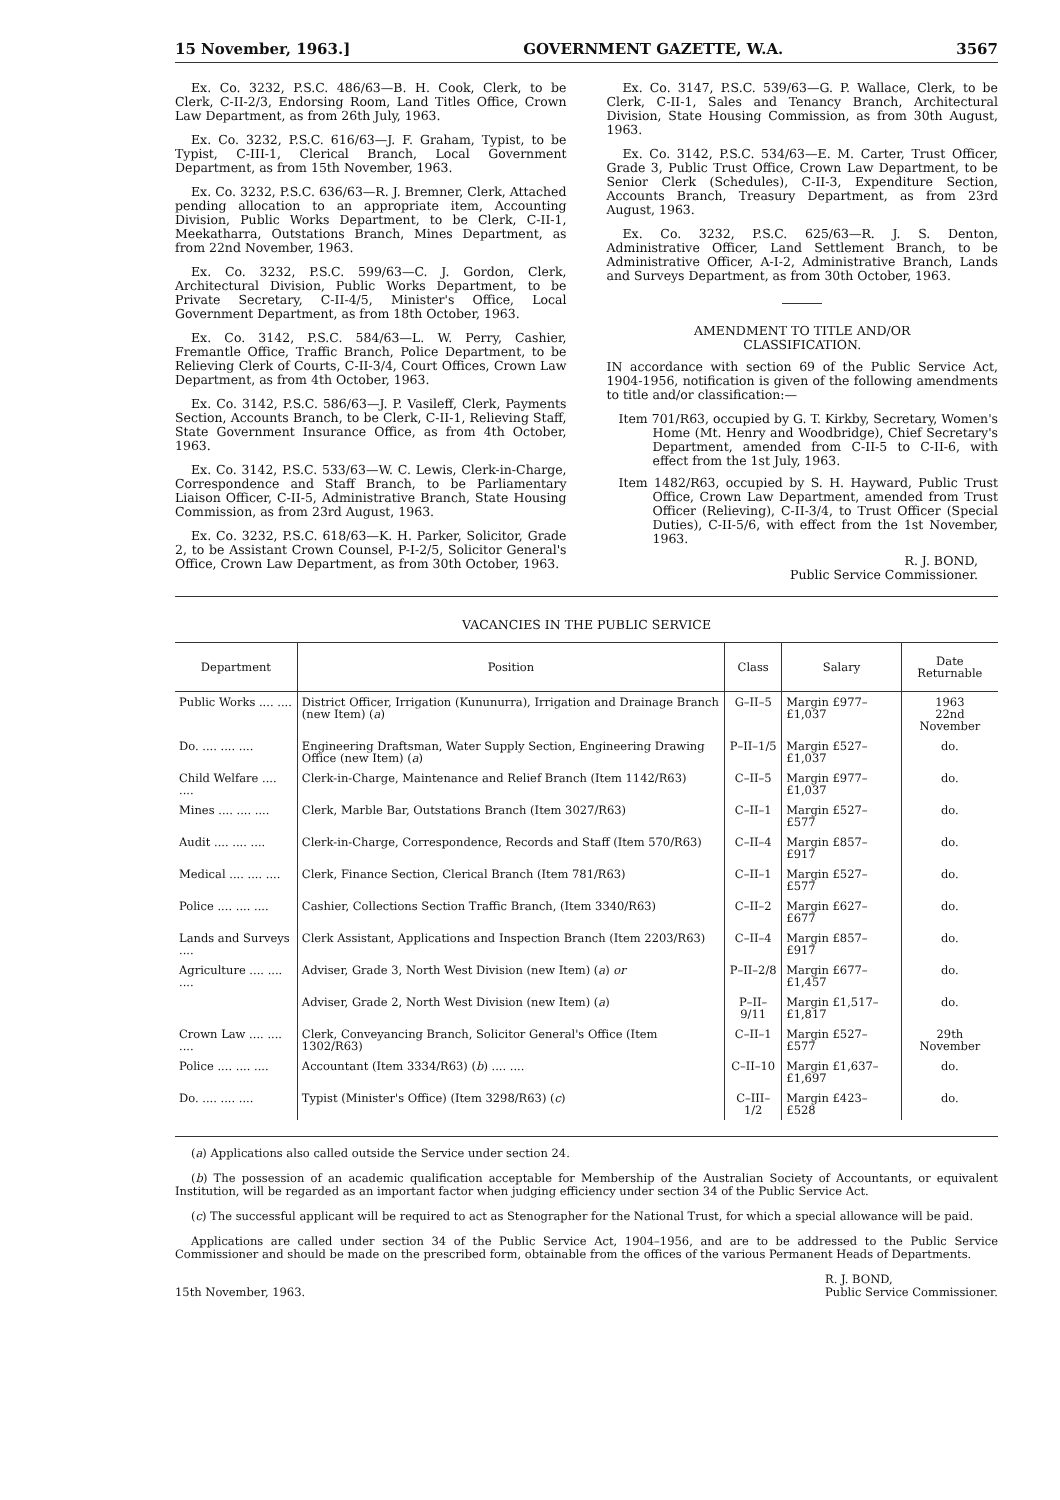15 November, 1963.] GOVERNMENT GAZETTE, W.A. 3567
Ex. Co. 3232, P.S.C. 486/63—B. H. Cook, Clerk, to be Clerk, C-II-2/3, Endorsing Room, Land Titles Office, Crown Law Department, as from 26th July, 1963.
Ex. Co. 3232, P.S.C. 616/63—J. F. Graham, Typist, to be Typist, C-III-1, Clerical Branch, Local Government Department, as from 15th November, 1963.
Ex. Co. 3232, P.S.C. 636/63—R. J. Bremner, Clerk, Attached pending allocation to an appropriate item, Accounting Division, Public Works Department, to be Clerk, C-II-1, Meekatharra, Outstations Branch, Mines Department, as from 22nd November, 1963.
Ex. Co. 3232, P.S.C. 599/63—C. J. Gordon, Clerk, Architectural Division, Public Works Department, to be Private Secretary, C-II-4/5, Minister's Office, Local Government Department, as from 18th October, 1963.
Ex. Co. 3142, P.S.C. 584/63—L. W. Perry, Cashier, Fremantle Office, Traffic Branch, Police Department, to be Relieving Clerk of Courts, C-II-3/4, Court Offices, Crown Law Department, as from 4th October, 1963.
Ex. Co. 3142, P.S.C. 586/63—J. P. Vasileff, Clerk, Payments Section, Accounts Branch, to be Clerk, C-II-1, Relieving Staff, State Government Insurance Office, as from 4th October, 1963.
Ex. Co. 3142, P.S.C. 533/63—W. C. Lewis, Clerk-in-Charge, Correspondence and Staff Branch, to be Parliamentary Liaison Officer, C-II-5, Administrative Branch, State Housing Commission, as from 23rd August, 1963.
Ex. Co. 3232, P.S.C. 618/63—K. H. Parker, Solicitor, Grade 2, to be Assistant Crown Counsel, P-I-2/5, Solicitor General's Office, Crown Law Department, as from 30th October, 1963.
Ex. Co. 3147, P.S.C. 539/63—G. P. Wallace, Clerk, to be Clerk, C-II-1, Sales and Tenancy Branch, Architectural Division, State Housing Commission, as from 30th August, 1963.
Ex. Co. 3142, P.S.C. 534/63—E. M. Carter, Trust Officer, Grade 3, Public Trust Office, Crown Law Department, to be Senior Clerk (Schedules), C-II-3, Expenditure Section, Accounts Branch, Treasury Department, as from 23rd August, 1963.
Ex. Co. 3232, P.S.C. 625/63—R. J. S. Denton, Administrative Officer, Land Settlement Branch, to be Administrative Officer, A-I-2, Administrative Branch, Lands and Surveys Department, as from 30th October, 1963.
AMENDMENT TO TITLE AND/OR
CLASSIFICATION.
IN accordance with section 69 of the Public Service Act, 1904-1956, notification is given of the following amendments to title and/or classification:—
Item 701/R63, occupied by G. T. Kirkby, Secretary, Women's Home (Mt. Henry and Woodbridge), Chief Secretary's Department, amended from C-II-5 to C-II-6, with effect from the 1st July, 1963.
Item 1482/R63, occupied by S. H. Hayward, Public Trust Office, Crown Law Department, amended from Trust Officer (Relieving), C-II-3/4, to Trust Officer (Special Duties), C-II-5/6, with effect from the 1st November, 1963.
R. J. BOND,
Public Service Commissioner.
VACANCIES IN THE PUBLIC SERVICE
| Department | Position | Class | Salary | Date Returnable |
| --- | --- | --- | --- | --- |
| Public Works .... .... | District Officer, Irrigation (Kununurra), Irrigation and Drainage Branch (new Item) ( a ) | G–II–5 | Margin £977–£1,037 | 1963 22nd November |
| Do. .... .... .... | Engineering Draftsman, Water Supply Section, Engineering Drawing Office (new Item) ( a ) | P–II–1/5 | Margin £527–£1,037 | do. |
| Child Welfare .... .... | Clerk-in-Charge, Maintenance and Relief Branch (Item 1142/R63) | C–II–5 | Margin £977–£1,037 | do. |
| Mines .... .... .... | Clerk, Marble Bar, Outstations Branch (Item 3027/R63) | C–II–1 | Margin £527–£577 | do. |
| Audit .... .... .... | Clerk-in-Charge, Correspondence, Records and Staff (Item 570/R63) | C–II–4 | Margin £857–£917 | do. |
| Medical .... .... .... | Clerk, Finance Section, Clerical Branch (Item 781/R63) | C–II–1 | Margin £527–£577 | do. |
| Police .... .... .... | Cashier, Collections Section Traffic Branch, (Item 3340/R63) | C–II–2 | Margin £627–£677 | do. |
| Lands and Surveys .... | Clerk Assistant, Applications and Inspection Branch (Item 2203/R63) | C–II–4 | Margin £857–£917 | do. |
| Agriculture .... .... .... | Adviser, Grade 3, North West Division (new Item) ( a ) or | P–II–2/8 | Margin £677–£1,457 | do. |
| | Adviser, Grade 2, North West Division (new Item) ( a ) | P–II–9/11 | Margin £1,517–£1,817 | do. |
| Crown Law .... .... .... | Clerk, Conveyancing Branch, Solicitor General's Office (Item 1302/R63) | C–II–1 | Margin £527–£577 | 29th November |
| Police .... .... .... | Accountant (Item 3334/R63) ( b ) .... .... | C–II–10 | Margin £1,637–£1,697 | do. |
| Do. .... .... .... | Typist (Minister's Office) (Item 3298/R63) ( c ) | C–III–1/2 | Margin £423–£528 | do. |
(a) Applications also called outside the Service under section 24.
(b) The possession of an academic qualification acceptable for Membership of the Australian Society of Accountants, or equivalent Institution, will be regarded as an important factor when judging efficiency under section 34 of the Public Service Act.
(c) The successful applicant will be required to act as Stenographer for the National Trust, for which a special allowance will be paid.
Applications are called under section 34 of the Public Service Act, 1904–1956, and are to be addressed to the Public Service Commissioner and should be made on the prescribed form, obtainable from the offices of the various Permanent Heads of Departments.
15th November, 1963. R. J. BOND,
Public Service Commissioner.